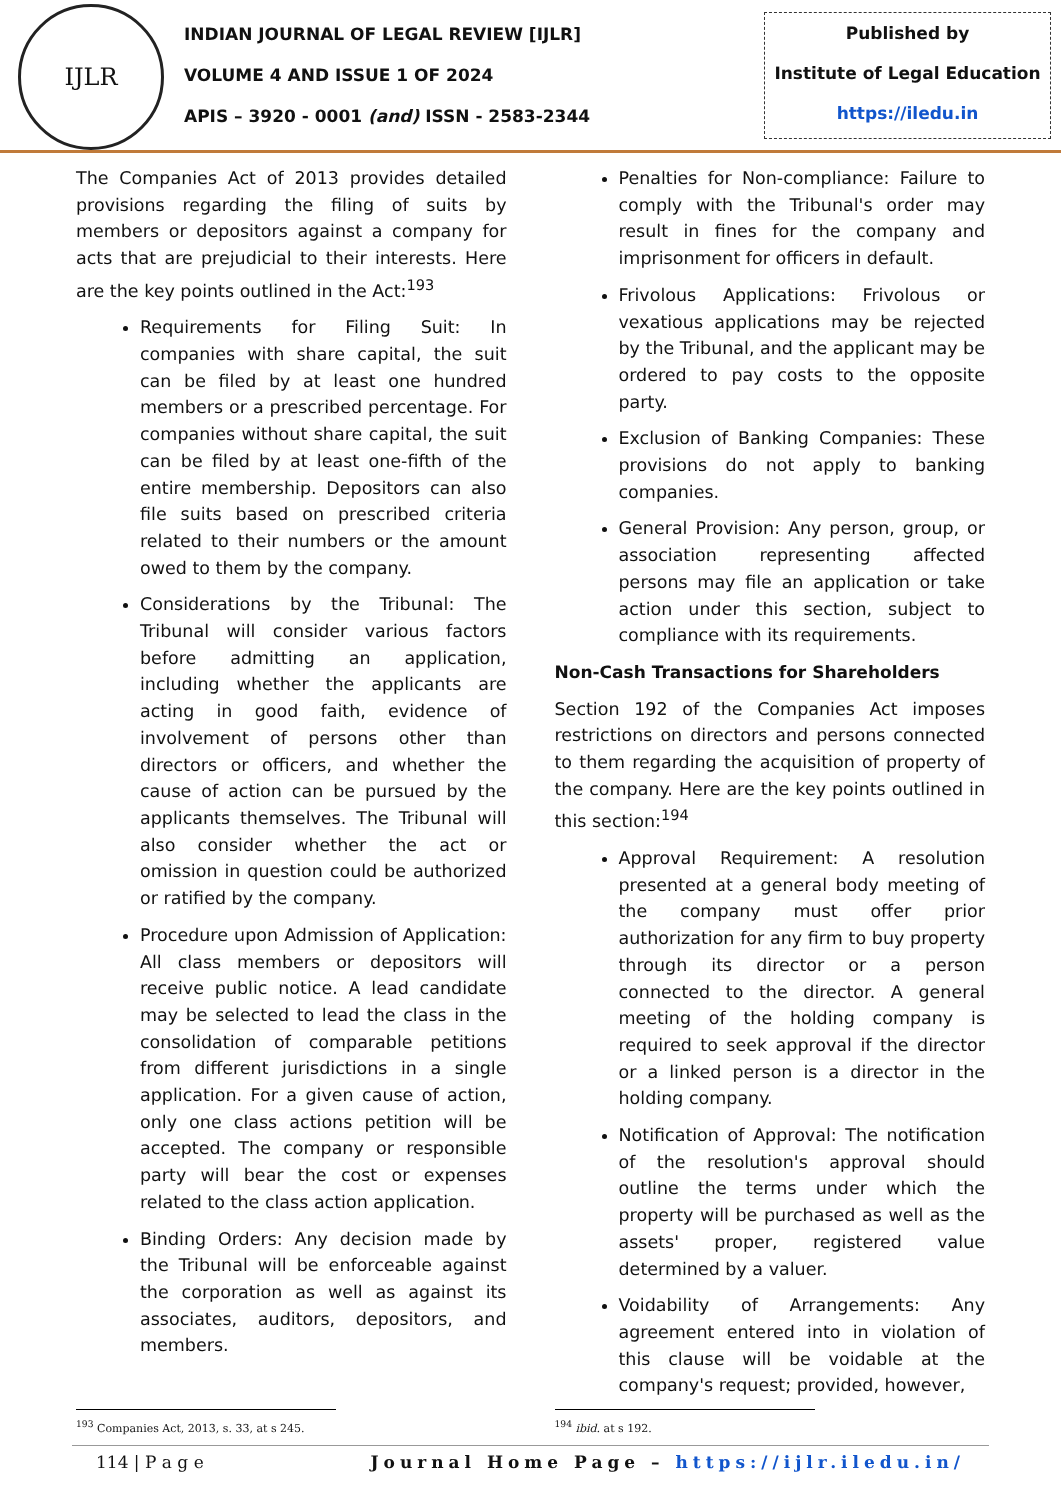IJLR
INDIAN JOURNAL OF LEGAL REVIEW [IJLR]
VOLUME 4 AND ISSUE 1 OF 2024
APIS – 3920 - 0001 (and) ISSN - 2583-2344
Published by
Institute of Legal Education
https://iledu.in
The Companies Act of 2013 provides detailed provisions regarding the filing of suits by members or depositors against a company for acts that are prejudicial to their interests. Here are the key points outlined in the Act:<sup>193</sup>
Requirements for Filing Suit: In companies with share capital, the suit can be filed by at least one hundred members or a prescribed percentage. For companies without share capital, the suit can be filed by at least one-fifth of the entire membership. Depositors can also file suits based on prescribed criteria related to their numbers or the amount owed to them by the company.
Considerations by the Tribunal: The Tribunal will consider various factors before admitting an application, including whether the applicants are acting in good faith, evidence of involvement of persons other than directors or officers, and whether the cause of action can be pursued by the applicants themselves. The Tribunal will also consider whether the act or omission in question could be authorized or ratified by the company.
Procedure upon Admission of Application: All class members or depositors will receive public notice. A lead candidate may be selected to lead the class in the consolidation of comparable petitions from different jurisdictions in a single application. For a given cause of action, only one class actions petition will be accepted. The company or responsible party will bear the cost or expenses related to the class action application.
Binding Orders: Any decision made by the Tribunal will be enforceable against the corporation as well as against its associates, auditors, depositors, and members.
Penalties for Non-compliance: Failure to comply with the Tribunal's order may result in fines for the company and imprisonment for officers in default.
Frivolous Applications: Frivolous or vexatious applications may be rejected by the Tribunal, and the applicant may be ordered to pay costs to the opposite party.
Exclusion of Banking Companies: These provisions do not apply to banking companies.
General Provision: Any person, group, or association representing affected persons may file an application or take action under this section, subject to compliance with its requirements.
Non-Cash Transactions for Shareholders
Section 192 of the Companies Act imposes restrictions on directors and persons connected to them regarding the acquisition of property of the company. Here are the key points outlined in this section:<sup>194</sup>
Approval Requirement: A resolution presented at a general body meeting of the company must offer prior authorization for any firm to buy property through its director or a person connected to the director. A general meeting of the holding company is required to seek approval if the director or a linked person is a director in the holding company.
Notification of Approval: The notification of the resolution's approval should outline the terms under which the property will be purchased as well as the assets' proper, registered value determined by a valuer.
Voidability of Arrangements: Any agreement entered into in violation of this clause will be voidable at the company's request; provided, however,
<sup>193</sup> Companies Act, 2013, s. 33, at s 245.
<sup>194</sup> ibid. at s 192.
114 | P a g e Journal Home Page – https://ijlr.iledu.in/